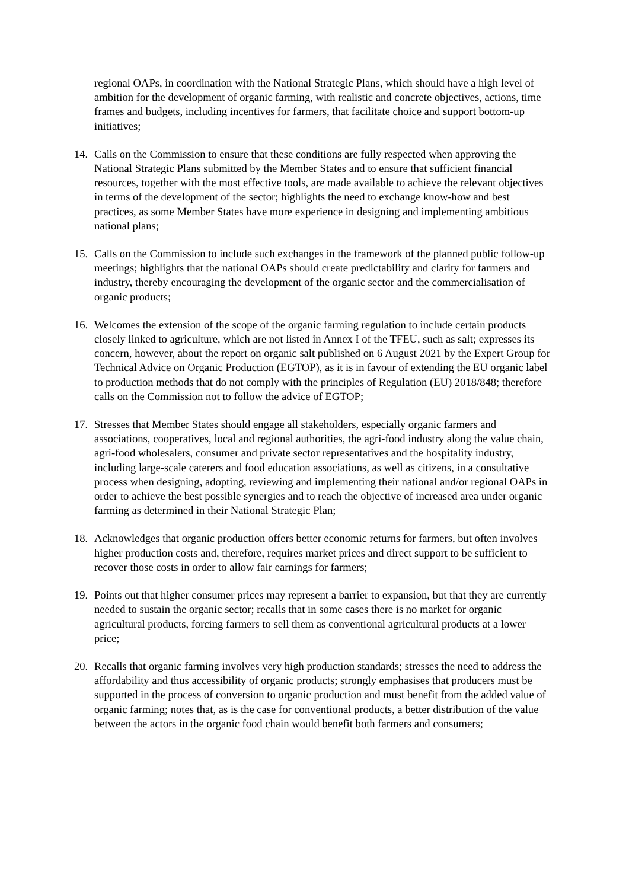regional OAPs, in coordination with the National Strategic Plans, which should have a high level of ambition for the development of organic farming, with realistic and concrete objectives, actions, time frames and budgets, including incentives for farmers, that facilitate choice and support bottom-up initiatives;
14. Calls on the Commission to ensure that these conditions are fully respected when approving the National Strategic Plans submitted by the Member States and to ensure that sufficient financial resources, together with the most effective tools, are made available to achieve the relevant objectives in terms of the development of the sector; highlights the need to exchange know-how and best practices, as some Member States have more experience in designing and implementing ambitious national plans;
15. Calls on the Commission to include such exchanges in the framework of the planned public follow-up meetings; highlights that the national OAPs should create predictability and clarity for farmers and industry, thereby encouraging the development of the organic sector and the commercialisation of organic products;
16. Welcomes the extension of the scope of the organic farming regulation to include certain products closely linked to agriculture, which are not listed in Annex I of the TFEU, such as salt; expresses its concern, however, about the report on organic salt published on 6 August 2021 by the Expert Group for Technical Advice on Organic Production (EGTOP), as it is in favour of extending the EU organic label to production methods that do not comply with the principles of Regulation (EU) 2018/848; therefore calls on the Commission not to follow the advice of EGTOP;
17. Stresses that Member States should engage all stakeholders, especially organic farmers and associations, cooperatives, local and regional authorities, the agri-food industry along the value chain, agri-food wholesalers, consumer and private sector representatives and the hospitality industry, including large-scale caterers and food education associations, as well as citizens, in a consultative process when designing, adopting, reviewing and implementing their national and/or regional OAPs in order to achieve the best possible synergies and to reach the objective of increased area under organic farming as determined in their National Strategic Plan;
18. Acknowledges that organic production offers better economic returns for farmers, but often involves higher production costs and, therefore, requires market prices and direct support to be sufficient to recover those costs in order to allow fair earnings for farmers;
19. Points out that higher consumer prices may represent a barrier to expansion, but that they are currently needed to sustain the organic sector; recalls that in some cases there is no market for organic agricultural products, forcing farmers to sell them as conventional agricultural products at a lower price;
20. Recalls that organic farming involves very high production standards; stresses the need to address the affordability and thus accessibility of organic products; strongly emphasises that producers must be supported in the process of conversion to organic production and must benefit from the added value of organic farming; notes that, as is the case for conventional products, a better distribution of the value between the actors in the organic food chain would benefit both farmers and consumers;